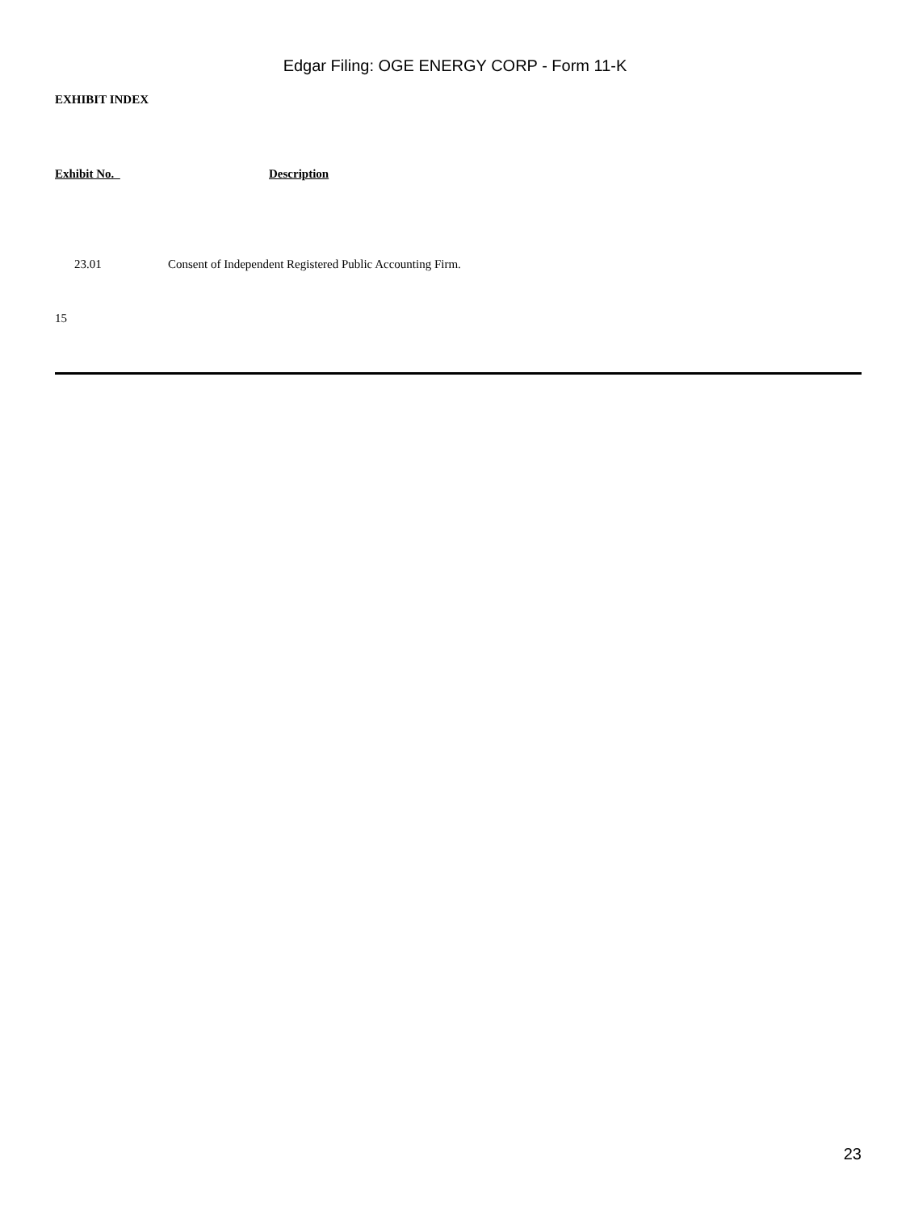Edgar Filing: OGE ENERGY CORP - Form 11-K
EXHIBIT INDEX
| Exhibit No. | Description |
| --- | --- |
| 23.01 | Consent of Independent Registered Public Accounting Firm. |
15
23